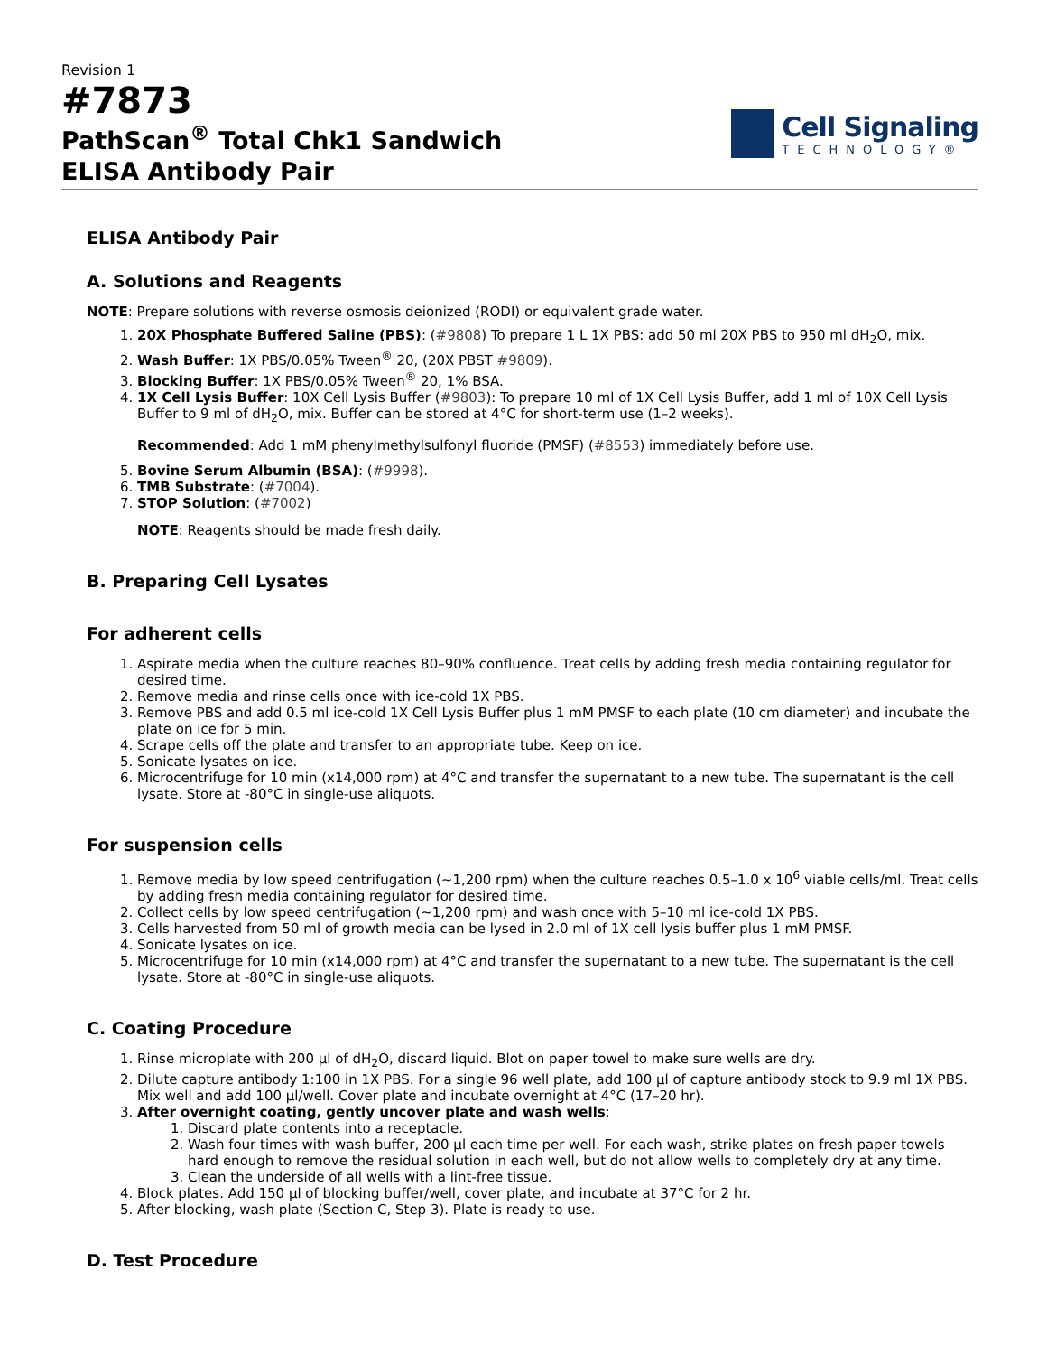Revision 1
#7873
PathScan<sup>®</sup> Total Chk1 Sandwich
ELISA Antibody Pair
Cell Signaling
TECHNOLOGY®
ELISA Antibody Pair
A. Solutions and Reagents
NOTE: Prepare solutions with reverse osmosis deionized (RODI) or equivalent grade water.
1. 20X Phosphate Buffered Saline (PBS): (#9808) To prepare 1 L 1X PBS: add 50 ml 20X PBS to 950 ml dH<sub>2</sub>O, mix.
2. Wash Buffer: 1X PBS/0.05% Tween<sup>®</sup> 20, (20X PBST #9809).
3. Blocking Buffer: 1X PBS/0.05% Tween<sup>®</sup> 20, 1% BSA.
4. 1X Cell Lysis Buffer: 10X Cell Lysis Buffer (#9803): To prepare 10 ml of 1X Cell Lysis Buffer, add 1 ml of 10X Cell Lysis Buffer to 9 ml of dH<sub>2</sub>O, mix. Buffer can be stored at 4°C for short-term use (1–2 weeks).
Recommended: Add 1 mM phenylmethylsulfonyl fluoride (PMSF) (#8553) immediately before use.
5. Bovine Serum Albumin (BSA): (#9998).
6. TMB Substrate: (#7004).
7. STOP Solution: (#7002)
NOTE: Reagents should be made fresh daily.
B. Preparing Cell Lysates
For adherent cells
1. Aspirate media when the culture reaches 80–90% confluence. Treat cells by adding fresh media containing regulator for desired time.
2. Remove media and rinse cells once with ice-cold 1X PBS.
3. Remove PBS and add 0.5 ml ice-cold 1X Cell Lysis Buffer plus 1 mM PMSF to each plate (10 cm diameter) and incubate the plate on ice for 5 min.
4. Scrape cells off the plate and transfer to an appropriate tube. Keep on ice.
5. Sonicate lysates on ice.
6. Microcentrifuge for 10 min (x14,000 rpm) at 4°C and transfer the supernatant to a new tube. The supernatant is the cell lysate. Store at -80°C in single-use aliquots.
For suspension cells
1. Remove media by low speed centrifugation (~1,200 rpm) when the culture reaches 0.5–1.0 x 10<sup>6</sup> viable cells/ml. Treat cells by adding fresh media containing regulator for desired time.
2. Collect cells by low speed centrifugation (~1,200 rpm) and wash once with 5–10 ml ice-cold 1X PBS.
3. Cells harvested from 50 ml of growth media can be lysed in 2.0 ml of 1X cell lysis buffer plus 1 mM PMSF.
4. Sonicate lysates on ice.
5. Microcentrifuge for 10 min (x14,000 rpm) at 4°C and transfer the supernatant to a new tube. The supernatant is the cell lysate. Store at -80°C in single-use aliquots.
C. Coating Procedure
1. Rinse microplate with 200 µl of dH<sub>2</sub>O, discard liquid. Blot on paper towel to make sure wells are dry.
2. Dilute capture antibody 1:100 in 1X PBS. For a single 96 well plate, add 100 µl of capture antibody stock to 9.9 ml 1X PBS. Mix well and add 100 µl/well. Cover plate and incubate overnight at 4°C (17–20 hr).
3. After overnight coating, gently uncover plate and wash wells:
1. Discard plate contents into a receptacle.
2. Wash four times with wash buffer, 200 µl each time per well. For each wash, strike plates on fresh paper towels hard enough to remove the residual solution in each well, but do not allow wells to completely dry at any time.
3. Clean the underside of all wells with a lint-free tissue.
4. Block plates. Add 150 µl of blocking buffer/well, cover plate, and incubate at 37°C for 2 hr.
5. After blocking, wash plate (Section C, Step 3). Plate is ready to use.
D. Test Procedure